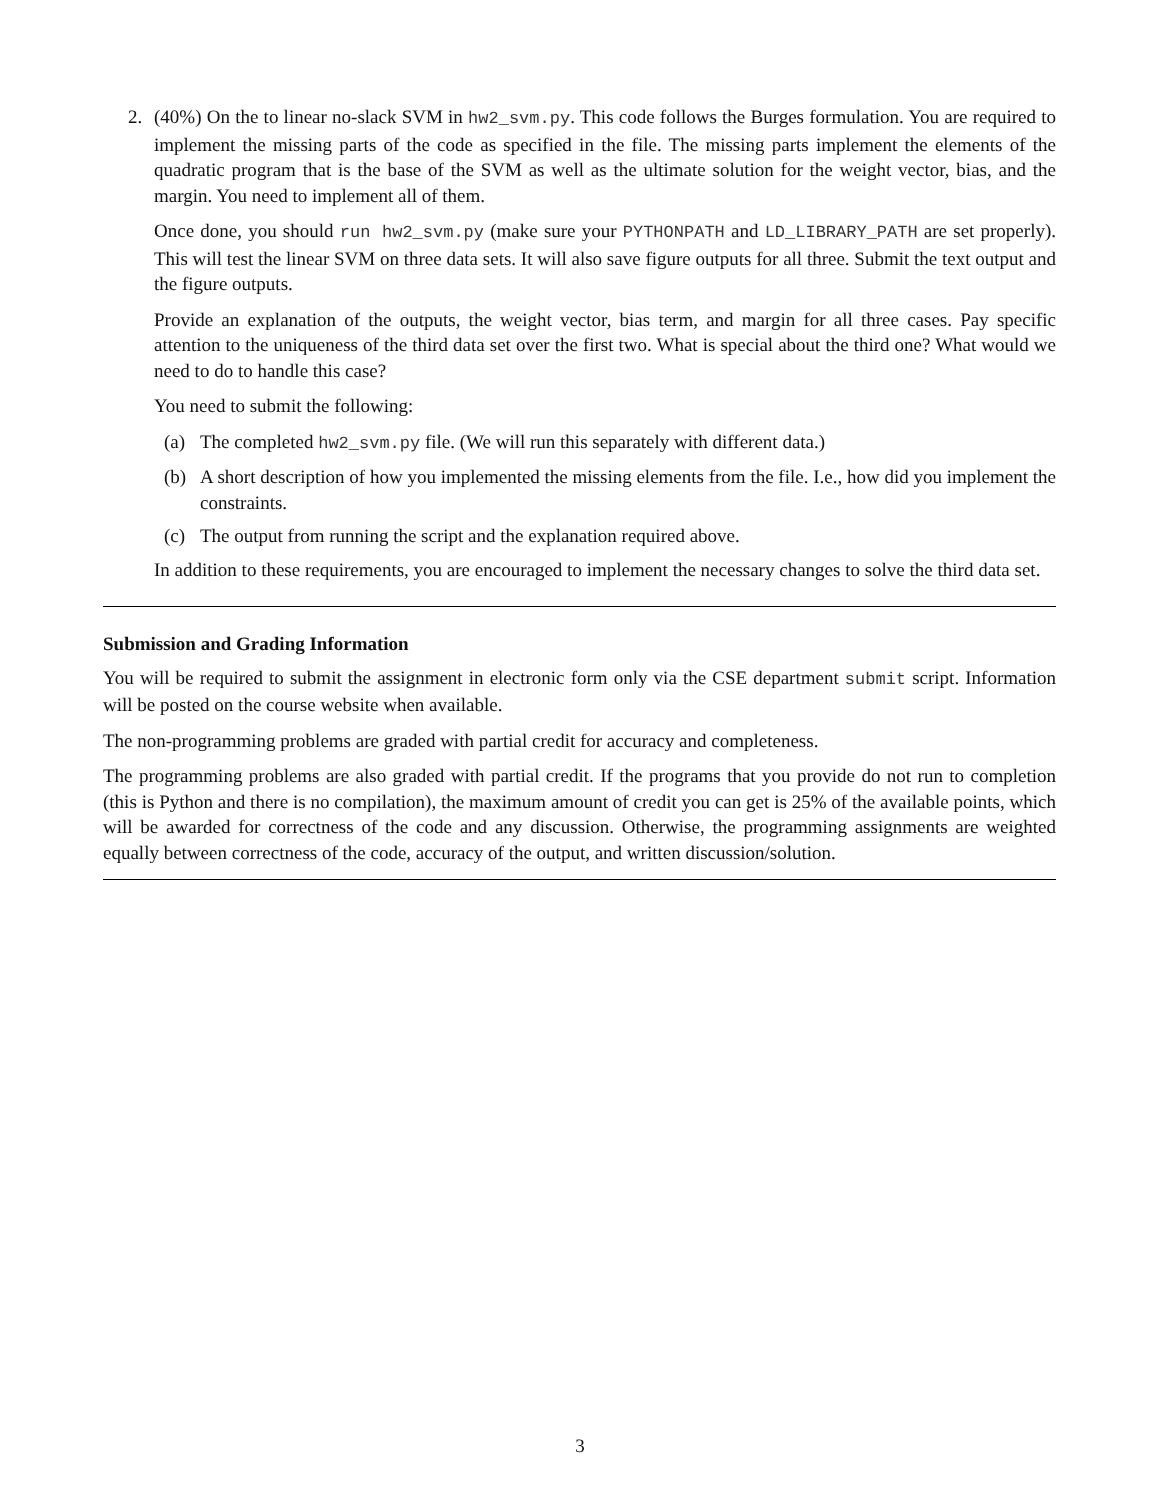2. (40%) On the to linear no-slack SVM in hw2_svm.py. This code follows the Burges formulation. You are required to implement the missing parts of the code as specified in the file. The missing parts implement the elements of the quadratic program that is the base of the SVM as well as the ultimate solution for the weight vector, bias, and the margin. You need to implement all of them.
Once done, you should run hw2_svm.py (make sure your PYTHONPATH and LD_LIBRARY_PATH are set properly). This will test the linear SVM on three data sets. It will also save figure outputs for all three. Submit the text output and the figure outputs.
Provide an explanation of the outputs, the weight vector, bias term, and margin for all three cases. Pay specific attention to the uniqueness of the third data set over the first two. What is special about the third one? What would we need to do to handle this case?
You need to submit the following:
(a) The completed hw2_svm.py file. (We will run this separately with different data.)
(b) A short description of how you implemented the missing elements from the file. I.e., how did you implement the constraints.
(c) The output from running the script and the explanation required above.
In addition to these requirements, you are encouraged to implement the necessary changes to solve the third data set.
Submission and Grading Information
You will be required to submit the assignment in electronic form only via the CSE department submit script. Information will be posted on the course website when available.
The non-programming problems are graded with partial credit for accuracy and completeness.
The programming problems are also graded with partial credit. If the programs that you provide do not run to completion (this is Python and there is no compilation), the maximum amount of credit you can get is 25% of the available points, which will be awarded for correctness of the code and any discussion. Otherwise, the programming assignments are weighted equally between correctness of the code, accuracy of the output, and written discussion/solution.
3